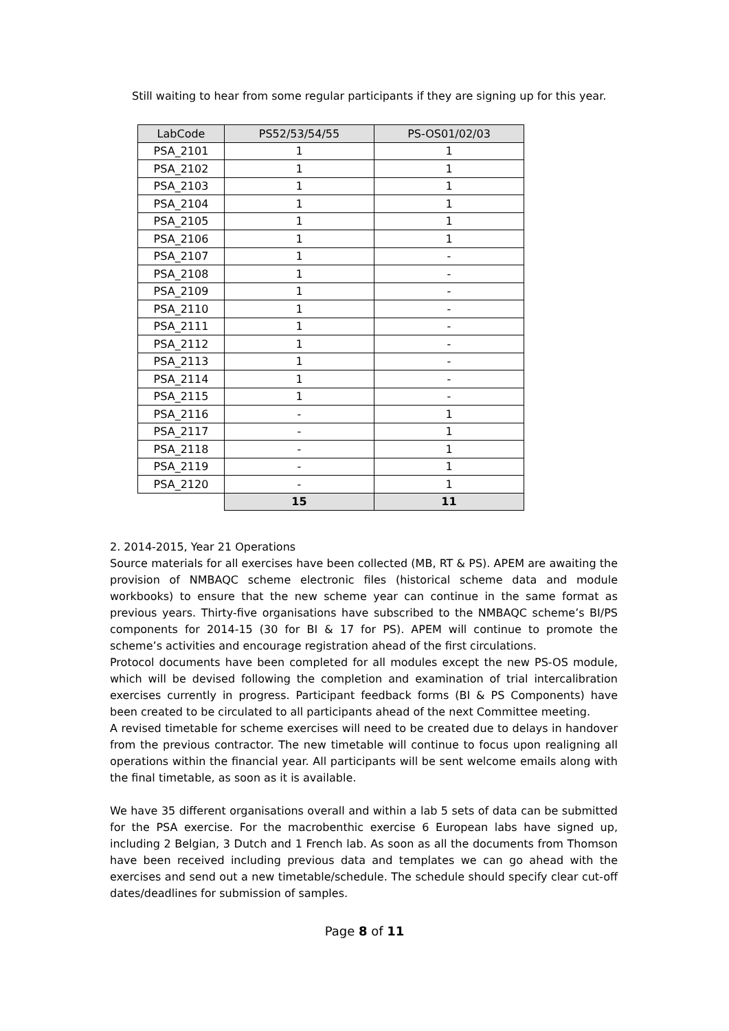Still waiting to hear from some regular participants if they are signing up for this year.
| LabCode | PS52/53/54/55 | PS-OS01/02/03 |
| --- | --- | --- |
| PSA_2101 | 1 | 1 |
| PSA_2102 | 1 | 1 |
| PSA_2103 | 1 | 1 |
| PSA_2104 | 1 | 1 |
| PSA_2105 | 1 | 1 |
| PSA_2106 | 1 | 1 |
| PSA_2107 | 1 | - |
| PSA_2108 | 1 | - |
| PSA_2109 | 1 | - |
| PSA_2110 | 1 | - |
| PSA_2111 | 1 | - |
| PSA_2112 | 1 | - |
| PSA_2113 | 1 | - |
| PSA_2114 | 1 | - |
| PSA_2115 | 1 | - |
| PSA_2116 | - | 1 |
| PSA_2117 | - | 1 |
| PSA_2118 | - | 1 |
| PSA_2119 | - | 1 |
| PSA_2120 | - | 1 |
| | 15 | 11 |
2. 2014-2015, Year 21 Operations
Source materials for all exercises have been collected (MB, RT & PS). APEM are awaiting the provision of NMBAQC scheme electronic files (historical scheme data and module workbooks) to ensure that the new scheme year can continue in the same format as previous years. Thirty-five organisations have subscribed to the NMBAQC scheme’s BI/PS components for 2014-15 (30 for BI & 17 for PS). APEM will continue to promote the scheme’s activities and encourage registration ahead of the first circulations.
Protocol documents have been completed for all modules except the new PS-OS module, which will be devised following the completion and examination of trial intercalibration exercises currently in progress. Participant feedback forms (BI & PS Components) have been created to be circulated to all participants ahead of the next Committee meeting.
A revised timetable for scheme exercises will need to be created due to delays in handover from the previous contractor. The new timetable will continue to focus upon realigning all operations within the financial year. All participants will be sent welcome emails along with the final timetable, as soon as it is available.
We have 35 different organisations overall and within a lab 5 sets of data can be submitted for the PSA exercise. For the macrobenthic exercise 6 European labs have signed up, including 2 Belgian, 3 Dutch and 1 French lab. As soon as all the documents from Thomson have been received including previous data and templates we can go ahead with the exercises and send out a new timetable/schedule. The schedule should specify clear cut-off dates/deadlines for submission of samples.
Page 8 of 11